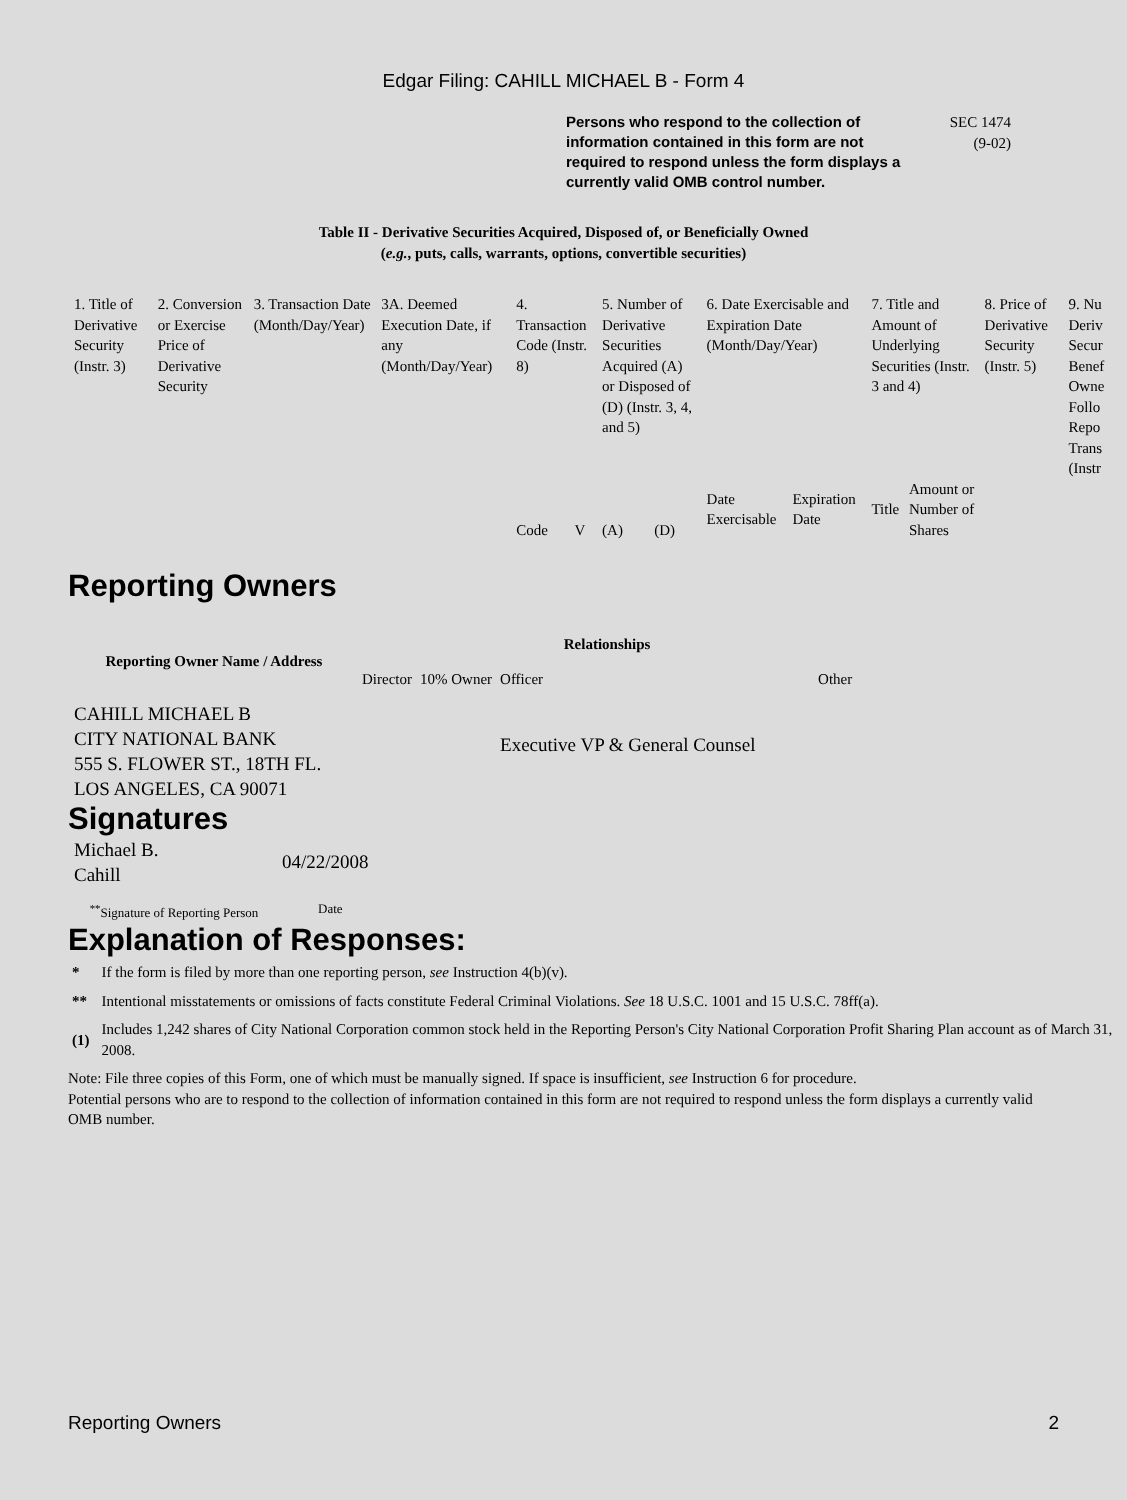Edgar Filing: CAHILL MICHAEL B - Form 4
Persons who respond to the collection of information contained in this form are not required to respond unless the form displays a currently valid OMB control number.
SEC 1474
(9-02)
Table II - Derivative Securities Acquired, Disposed of, or Beneficially Owned
(e.g., puts, calls, warrants, options, convertible securities)
| 1. Title of Derivative Security (Instr. 3) | 2. Conversion or Exercise Price of Derivative Security | 3. Transaction Date (Month/Day/Year) | 3A. Deemed Execution Date, if any (Month/Day/Year) | 4. Transaction Code (Instr. 8) | | 5. Number of Derivative Securities Acquired (A) or Disposed of (D) (Instr. 3, 4, and 5) | | 6. Date Exercisable and Expiration Date (Month/Day/Year) | | 7. Title and Amount of Underlying Securities (Instr. 3 and 4) | | 8. Price of Derivative Security (Instr. 5) | 9. Nu Deriv Secur Benef Owne Follo Repo Trans (Instr |
| --- | --- | --- | --- | --- | --- | --- | --- | --- | --- | --- | --- | --- | --- |
| | | | | Code | V | (A) | (D) | Date Exercisable | Expiration Date | Title | Amount or Number of Shares | | |
Reporting Owners
| Reporting Owner Name / Address | Relationships | | | |
| --- | --- | --- | --- | --- |
| | Director | 10% Owner | Officer | Other |
| CAHILL MICHAEL B CITY NATIONAL BANK 555 S. FLOWER ST., 18TH FL. LOS ANGELES, CA 90071 | | | Executive VP & General Counsel | |
Signatures
| Michael B. Cahill | 04/22/2008 |
| <sup>**</sup> Signature of Reporting Person | Date |
Explanation of Responses:
| * | If the form is filed by more than one reporting person, see Instruction 4(b)(v). |
| ** | Intentional misstatements or omissions of facts constitute Federal Criminal Violations. See 18 U.S.C. 1001 and 15 U.S.C. 78ff(a). |
| (1) | Includes 1,242 shares of City National Corporation common stock held in the Reporting Person's City National Corporation Profit Sharing Plan account as of March 31, 2008. |
Note: File three copies of this Form, one of which must be manually signed. If space is insufficient, see Instruction 6 for procedure.
Potential persons who are to respond to the collection of information contained in this form are not required to respond unless the form displays a currently valid OMB number.
Reporting Owners 2